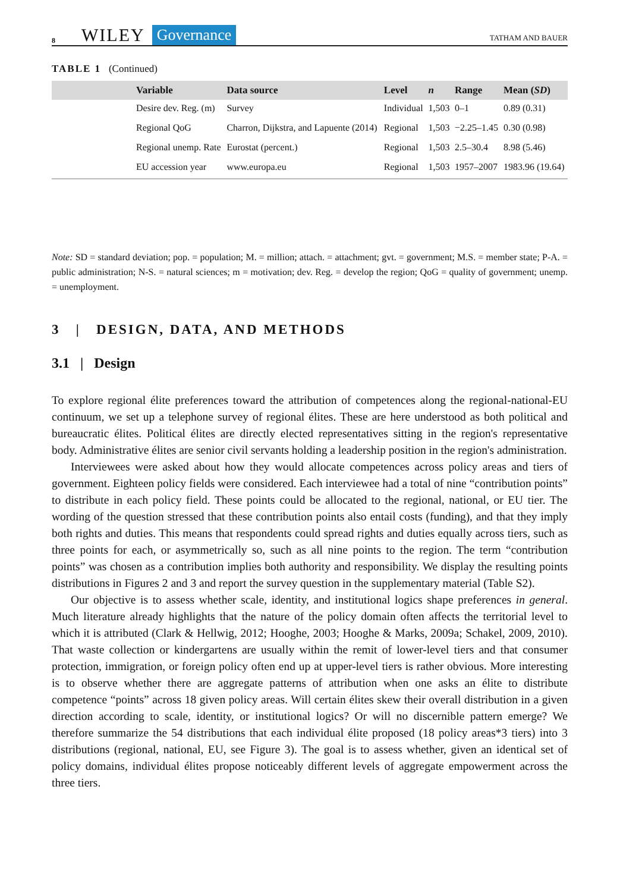8 WILEY Governance TATHAM AND BAUER
TABLE 1 (Continued)
| | Variable | Data source | Level | n | Range | Mean ( SD ) |
| --- | --- | --- | --- | --- | --- | --- |
| | Desire dev. Reg. (m) | Survey | Individual | 1,503 | 0–1 | 0.89 (0.31) |
| | Regional QoG | Charron, Dijkstra, and Lapuente (2014) | Regional | 1,503 | −2.25–1.45 | 0.30 (0.98) |
| | Regional unemp. Rate | Eurostat (percent.) | Regional | 1,503 | 2.5–30.4 | 8.98 (5.46) |
| | EU accession year | www.europa.eu | Regional | 1,503 | 1957–2007 | 1983.96 (19.64) |
Note: SD = standard deviation; pop. = population; M. = million; attach. = attachment; gvt. = government; M.S. = member state; P-A. = public administration; N-S. = natural sciences; m = motivation; dev. Reg. = develop the region; QoG = quality of government; unemp. = unemployment.
3 | DESIGN, DATA, AND METHODS
3.1 | Design
To explore regional élite preferences toward the attribution of competences along the regional-national-EU continuum, we set up a telephone survey of regional élites. These are here understood as both political and bureaucratic élites. Political élites are directly elected representatives sitting in the region's representative body. Administrative élites are senior civil servants holding a leadership position in the region's administration.
Interviewees were asked about how they would allocate competences across policy areas and tiers of government. Eighteen policy fields were considered. Each interviewee had a total of nine “contribution points” to distribute in each policy field. These points could be allocated to the regional, national, or EU tier. The wording of the question stressed that these contribution points also entail costs (funding), and that they imply both rights and duties. This means that respondents could spread rights and duties equally across tiers, such as three points for each, or asymmetrically so, such as all nine points to the region. The term “contribution points” was chosen as a contribution implies both authority and responsibility. We display the resulting points distributions in Figures 2 and 3 and report the survey question in the supplementary material (Table S2).
Our objective is to assess whether scale, identity, and institutional logics shape preferences in general. Much literature already highlights that the nature of the policy domain often affects the territorial level to which it is attributed (Clark & Hellwig, 2012; Hooghe, 2003; Hooghe & Marks, 2009a; Schakel, 2009, 2010). That waste collection or kindergartens are usually within the remit of lower-level tiers and that consumer protection, immigration, or foreign policy often end up at upper-level tiers is rather obvious. More interesting is to observe whether there are aggregate patterns of attribution when one asks an élite to distribute competence “points” across 18 given policy areas. Will certain élites skew their overall distribution in a given direction according to scale, identity, or institutional logics? Or will no discernible pattern emerge? We therefore summarize the 54 distributions that each individual élite proposed (18 policy areas*3 tiers) into 3 distributions (regional, national, EU, see Figure 3). The goal is to assess whether, given an identical set of policy domains, individual élites propose noticeably different levels of aggregate empowerment across the three tiers.